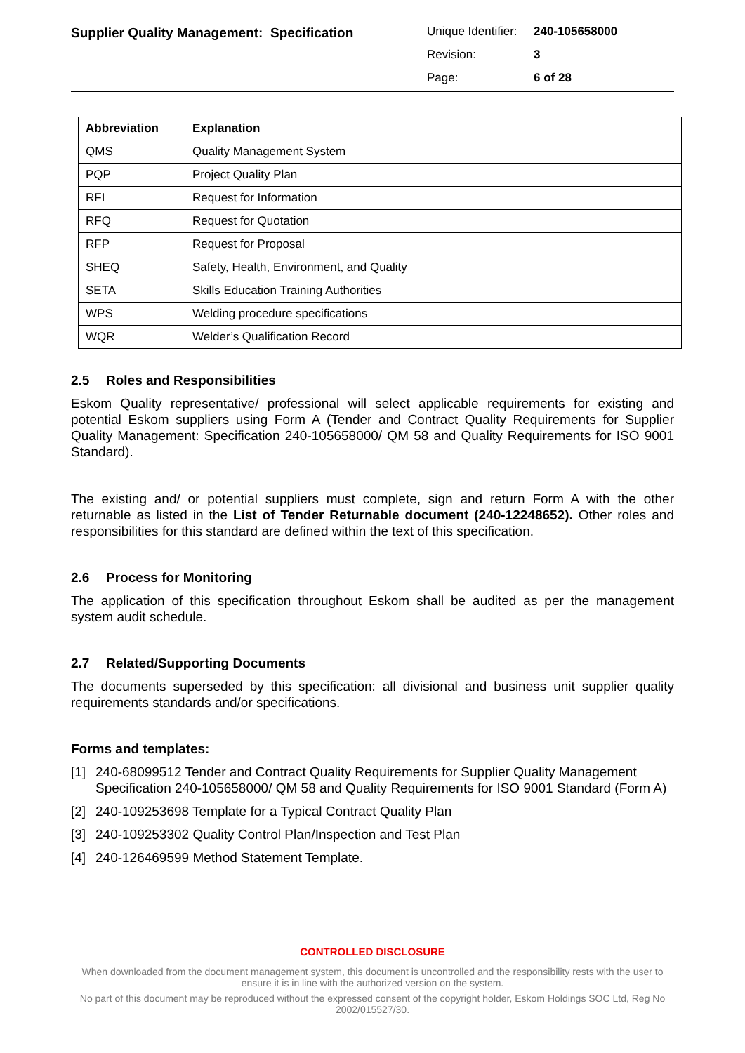Supplier Quality Management: Specification
| Unique Identifier: | 240-105658000 |
| Revision: | 3 |
| Page: | 6 of 28 |
| Abbreviation | Explanation |
| --- | --- |
| QMS | Quality Management System |
| PQP | Project Quality Plan |
| RFI | Request for Information |
| RFQ | Request for Quotation |
| RFP | Request for Proposal |
| SHEQ | Safety, Health, Environment, and Quality |
| SETA | Skills Education Training Authorities |
| WPS | Welding procedure specifications |
| WQR | Welder’s Qualification Record |
2.5 Roles and Responsibilities
Eskom Quality representative/ professional will select applicable requirements for existing and potential Eskom suppliers using Form A (Tender and Contract Quality Requirements for Supplier Quality Management: Specification 240-105658000/ QM 58 and Quality Requirements for ISO 9001 Standard).
The existing and/ or potential suppliers must complete, sign and return Form A with the other returnable as listed in the List of Tender Returnable document (240-12248652). Other roles and responsibilities for this standard are defined within the text of this specification.
2.6 Process for Monitoring
The application of this specification throughout Eskom shall be audited as per the management system audit schedule.
2.7 Related/Supporting Documents
The documents superseded by this specification: all divisional and business unit supplier quality requirements standards and/or specifications.
Forms and templates:
[1] 240-68099512 Tender and Contract Quality Requirements for Supplier Quality Management Specification 240-105658000/ QM 58 and Quality Requirements for ISO 9001 Standard (Form A)
[2] 240-109253698 Template for a Typical Contract Quality Plan
[3] 240-109253302 Quality Control Plan/Inspection and Test Plan
[4] 240-126469599 Method Statement Template.
CONTROLLED DISCLOSURE
When downloaded from the document management system, this document is uncontrolled and the responsibility rests with the user to ensure it is in line with the authorized version on the system.
No part of this document may be reproduced without the expressed consent of the copyright holder, Eskom Holdings SOC Ltd, Reg No 2002/015527/30.